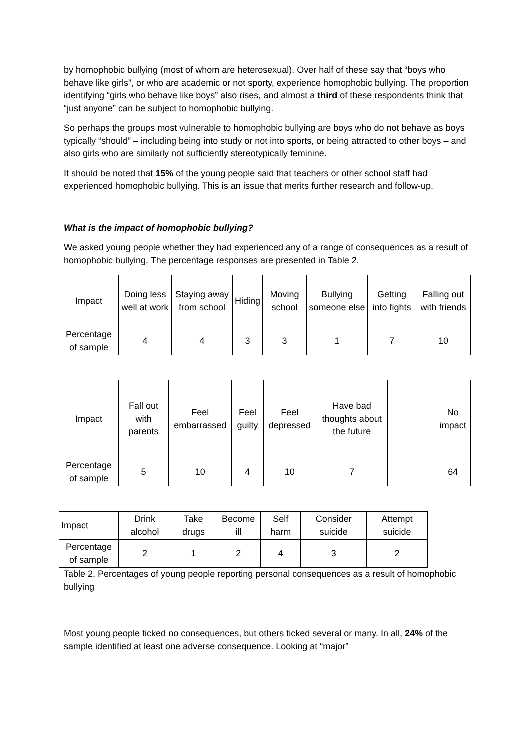by homophobic bullying (most of whom are heterosexual). Over half of these say that “boys who behave like girls”, or who are academic or not sporty, experience homophobic bullying. The proportion identifying “girls who behave like boys” also rises, and almost a third of these respondents think that “just anyone” can be subject to homophobic bullying.
So perhaps the groups most vulnerable to homophobic bullying are boys who do not behave as boys typically “should” – including being into study or not into sports, or being attracted to other boys – and also girls who are similarly not sufficiently stereotypically feminine.
It should be noted that 15% of the young people said that teachers or other school staff had experienced homophobic bullying. This is an issue that merits further research and follow-up.
What is the impact of homophobic bullying?
We asked young people whether they had experienced any of a range of consequences as a result of homophobic bullying. The percentage responses are presented in Table 2.
| Impact | Doing less well at work | Staying away from school | Hiding | Moving school | Bullying someone else | Getting into fights | Falling out with friends |
| Percentage of sample | 4 | 4 | 3 | 3 | 1 | 7 | 10 |
| Impact | Fall out with parents | Feel embarrassed | Feel guilty | Feel depressed | Have bad thoughts about the future | | No impact |
| Percentage of sample | 5 | 10 | 4 | 10 | 7 | | 64 |
| Impact | Drink alcohol | Take drugs | Become ill | Self harm | Consider suicide | Attempt suicide |
| Percentage of sample | 2 | 1 | 2 | 4 | 3 | 2 |
Table 2. Percentages of young people reporting personal consequences as a result of homophobic bullying
Most young people ticked no consequences, but others ticked several or many. In all, 24% of the sample identified at least one adverse consequence. Looking at “major”